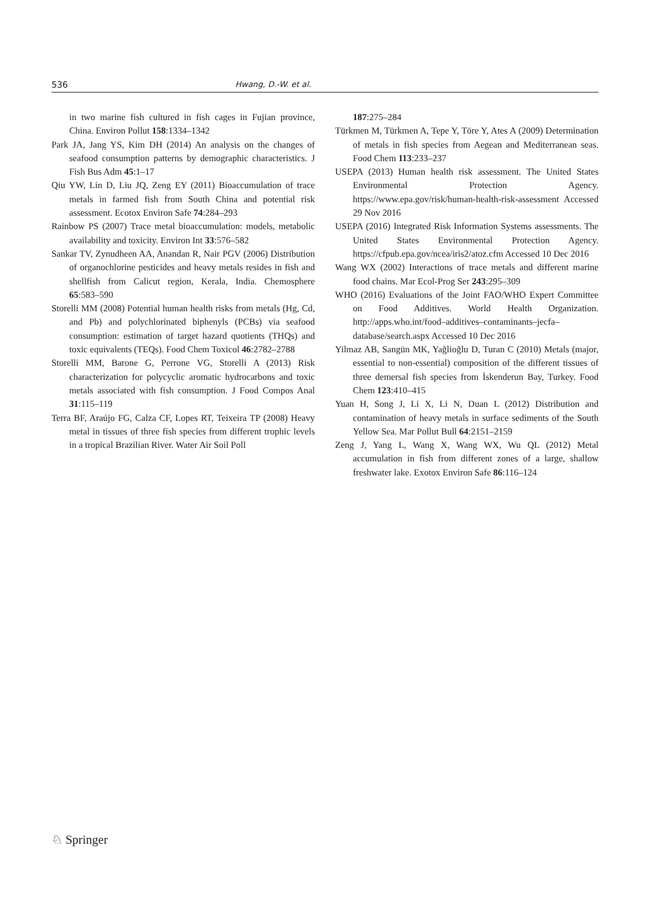536 Hwang, D.-W. et al.
in two marine fish cultured in fish cages in Fujian province, China. Environ Pollut 158:1334–1342
Park JA, Jang YS, Kim DH (2014) An analysis on the changes of seafood consumption patterns by demographic characteristics. J Fish Bus Adm 45:1–17
Qiu YW, Lin D, Liu JQ, Zeng EY (2011) Bioaccumulation of trace metals in farmed fish from South China and potential risk assessment. Ecotox Environ Safe 74:284–293
Rainbow PS (2007) Trace metal bioaccumulation: models, metabolic availability and toxicity. Environ Int 33:576–582
Sankar TV, Zynudheen AA, Anandan R, Nair PGV (2006) Distribution of organochlorine pesticides and heavy metals resides in fish and shellfish from Calicut region, Kerala, India. Chemosphere 65:583–590
Storelli MM (2008) Potential human health risks from metals (Hg, Cd, and Pb) and polychlorinated biphenyls (PCBs) via seafood consumption: estimation of target hazard quotients (THQs) and toxic equivalents (TEQs). Food Chem Toxicol 46:2782–2788
Storelli MM, Barone G, Perrone VG, Storelli A (2013) Risk characterization for polycyclic aromatic hydrocarbons and toxic metals associated with fish consumption. J Food Compos Anal 31:115–119
Terra BF, Araújo FG, Calza CF, Lopes RT, Teixeira TP (2008) Heavy metal in tissues of three fish species from different trophic levels in a tropical Brazilian River. Water Air Soil Poll
187:275–284
Türkmen M, Türkmen A, Tepe Y, Töre Y, Ates A (2009) Determination of metals in fish species from Aegean and Mediterranean seas. Food Chem 113:233–237
USEPA (2013) Human health risk assessment. The United States Environmental Protection Agency. https://www.epa.gov/risk/human-health-risk-assessment Accessed 29 Nov 2016
USEPA (2016) Integrated Risk Information Systems assessments. The United States Environmental Protection Agency. https://cfpub.epa.gov/ncea/iris2/atoz.cfm Accessed 10 Dec 2016
Wang WX (2002) Interactions of trace metals and different marine food chains. Mar Ecol-Prog Ser 243:295–309
WHO (2016) Evaluations of the Joint FAO/WHO Expert Committee on Food Additives. World Health Organization. http://apps.who.int/food–additives–contaminants–jecfa–database/search.aspx Accessed 10 Dec 2016
Yilmaz AB, Sangün MK, Yağlioğlu D, Turan C (2010) Metals (major, essential to non-essential) composition of the different tissues of three demersal fish species from İskenderun Bay, Turkey. Food Chem 123:410–415
Yuan H, Song J, Li X, Li N, Duan L (2012) Distribution and contamination of heavy metals in surface sediments of the South Yellow Sea. Mar Pollut Bull 64:2151–2159
Zeng J, Yang L, Wang X, Wang WX, Wu QL (2012) Metal accumulation in fish from different zones of a large, shallow freshwater lake. Exotox Environ Safe 86:116–124
♘ Springer